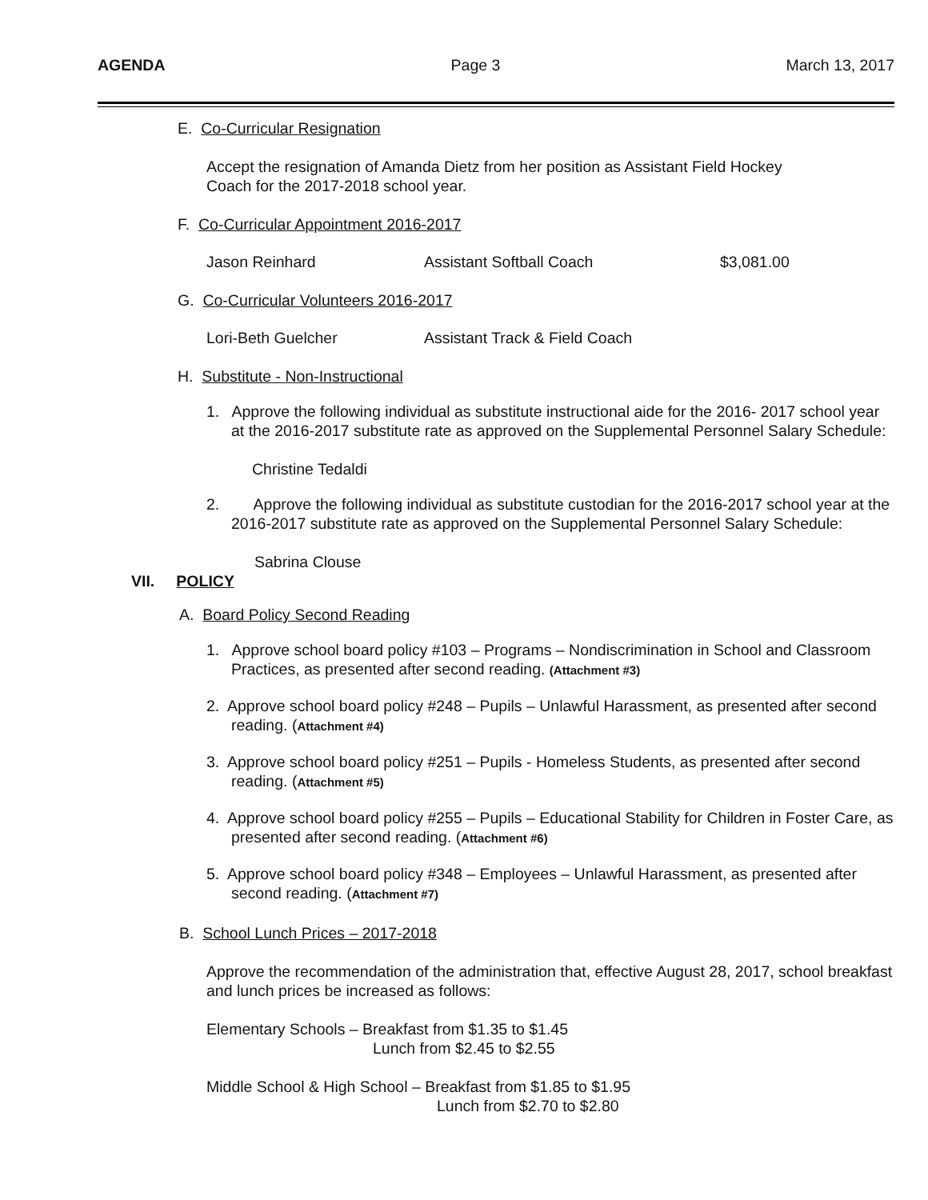AGENDA Page 3 March 13, 2017
E. Co-Curricular Resignation
Accept the resignation of Amanda Dietz from her position as Assistant Field Hockey
Coach for the 2017-2018 school year.
F. Co-Curricular Appointment 2016-2017
Jason Reinhard Assistant Softball Coach $3,081.00
G. Co-Curricular Volunteers 2016-2017
Lori-Beth Guelcher Assistant Track & Field Coach
H. Substitute - Non-Instructional
1. Approve the following individual as substitute instructional aide for the 2016- 2017 school year at the 2016-2017 substitute rate as approved on the Supplemental Personnel Salary Schedule:
Christine Tedaldi
2. Approve the following individual as substitute custodian for the 2016-2017 school year at the 2016-2017 substitute rate as approved on the Supplemental Personnel Salary Schedule:
Sabrina Clouse
VII. POLICY
A. Board Policy Second Reading
1. Approve school board policy #103 – Programs – Nondiscrimination in School and Classroom Practices, as presented after second reading. (Attachment #3)
2. Approve school board policy #248 – Pupils – Unlawful Harassment, as presented after second reading. (Attachment #4)
3. Approve school board policy #251 – Pupils - Homeless Students, as presented after second reading. (Attachment #5)
4. Approve school board policy #255 – Pupils – Educational Stability for Children in Foster Care, as presented after second reading. (Attachment #6)
5. Approve school board policy #348 – Employees – Unlawful Harassment, as presented after second reading. (Attachment #7)
B. School Lunch Prices – 2017-2018
Approve the recommendation of the administration that, effective August 28, 2017, school breakfast and lunch prices be increased as follows:
Elementary Schools – Breakfast from $1.35 to $1.45
Lunch from $2.45 to $2.55
Middle School & High School – Breakfast from $1.85 to $1.95
Lunch from $2.70 to $2.80